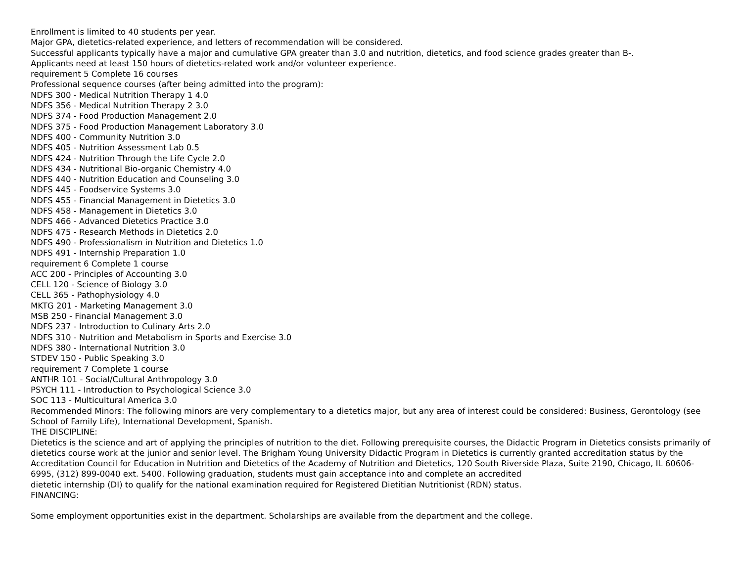Enrollment is limited to 40 students per year.
Major GPA, dietetics-related experience, and letters of recommendation will be considered.
Successful applicants typically have a major and cumulative GPA greater than 3.0 and nutrition, dietetics, and food science grades greater than B-.
Applicants need at least 150 hours of dietetics-related work and/or volunteer experience.
requirement 5 Complete 16 courses
Professional sequence courses (after being admitted into the program):
NDFS 300 - Medical Nutrition Therapy 1 4.0
NDFS 356 - Medical Nutrition Therapy 2 3.0
NDFS 374 - Food Production Management 2.0
NDFS 375 - Food Production Management Laboratory 3.0
NDFS 400 - Community Nutrition 3.0
NDFS 405 - Nutrition Assessment Lab 0.5
NDFS 424 - Nutrition Through the Life Cycle 2.0
NDFS 434 - Nutritional Bio-organic Chemistry 4.0
NDFS 440 - Nutrition Education and Counseling 3.0
NDFS 445 - Foodservice Systems 3.0
NDFS 455 - Financial Management in Dietetics 3.0
NDFS 458 - Management in Dietetics 3.0
NDFS 466 - Advanced Dietetics Practice 3.0
NDFS 475 - Research Methods in Dietetics 2.0
NDFS 490 - Professionalism in Nutrition and Dietetics 1.0
NDFS 491 - Internship Preparation 1.0
requirement 6 Complete 1 course
ACC 200 - Principles of Accounting 3.0
CELL 120 - Science of Biology 3.0
CELL 365 - Pathophysiology 4.0
MKTG 201 - Marketing Management 3.0
MSB 250 - Financial Management 3.0
NDFS 237 - Introduction to Culinary Arts 2.0
NDFS 310 - Nutrition and Metabolism in Sports and Exercise 3.0
NDFS 380 - International Nutrition 3.0
STDEV 150 - Public Speaking 3.0
requirement 7 Complete 1 course
ANTHR 101 - Social/Cultural Anthropology 3.0
PSYCH 111 - Introduction to Psychological Science 3.0
SOC 113 - Multicultural America 3.0
Recommended Minors: The following minors are very complementary to a dietetics major, but any area of interest could be considered: Business, Gerontology (see School of Family Life), International Development, Spanish.
THE DISCIPLINE:
Dietetics is the science and art of applying the principles of nutrition to the diet. Following prerequisite courses, the Didactic Program in Dietetics consists primarily of dietetics course work at the junior and senior level. The Brigham Young University Didactic Program in Dietetics is currently granted accreditation status by the Accreditation Council for Education in Nutrition and Dietetics of the Academy of Nutrition and Dietetics, 120 South Riverside Plaza, Suite 2190, Chicago, IL 60606-6995, (312) 899-0040 ext. 5400. Following graduation, students must gain acceptance into and complete an accredited
dietetic internship (DI) to qualify for the national examination required for Registered Dietitian Nutritionist (RDN) status.
FINANCING:
Some employment opportunities exist in the department. Scholarships are available from the department and the college.